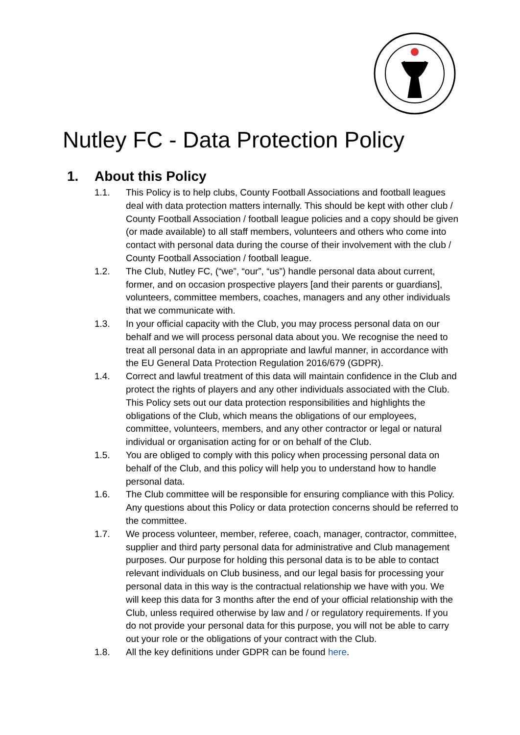Nutley FC - Data Protection Policy
1. About this Policy
1.1. This Policy is to help clubs, County Football Associations and football leagues deal with data protection matters internally. This should be kept with other club / County Football Association / football league policies and a copy should be given (or made available) to all staff members, volunteers and others who come into contact with personal data during the course of their involvement with the club / County Football Association / football league.
1.2. The Club, Nutley FC, (“we”, “our”, “us”) handle personal data about current, former, and on occasion prospective players [and their parents or guardians], volunteers, committee members, coaches, managers and any other individuals that we communicate with.
1.3. In your official capacity with the Club, you may process personal data on our behalf and we will process personal data about you. We recognise the need to treat all personal data in an appropriate and lawful manner, in accordance with the EU General Data Protection Regulation 2016/679 (GDPR).
1.4. Correct and lawful treatment of this data will maintain confidence in the Club and protect the rights of players and any other individuals associated with the Club. This Policy sets out our data protection responsibilities and highlights the obligations of the Club, which means the obligations of our employees, committee, volunteers, members, and any other contractor or legal or natural individual or organisation acting for or on behalf of the Club.
1.5. You are obliged to comply with this policy when processing personal data on behalf of the Club, and this policy will help you to understand how to handle personal data.
1.6. The Club committee will be responsible for ensuring compliance with this Policy. Any questions about this Policy or data protection concerns should be referred to the committee.
1.7. We process volunteer, member, referee, coach, manager, contractor, committee, supplier and third party personal data for administrative and Club management purposes. Our purpose for holding this personal data is to be able to contact relevant individuals on Club business, and our legal basis for processing your personal data in this way is the contractual relationship we have with you. We will keep this data for 3 months after the end of your official relationship with the Club, unless required otherwise by law and / or regulatory requirements. If you do not provide your personal data for this purpose, you will not be able to carry out your role or the obligations of your contract with the Club.
1.8. All the key definitions under GDPR can be found here.